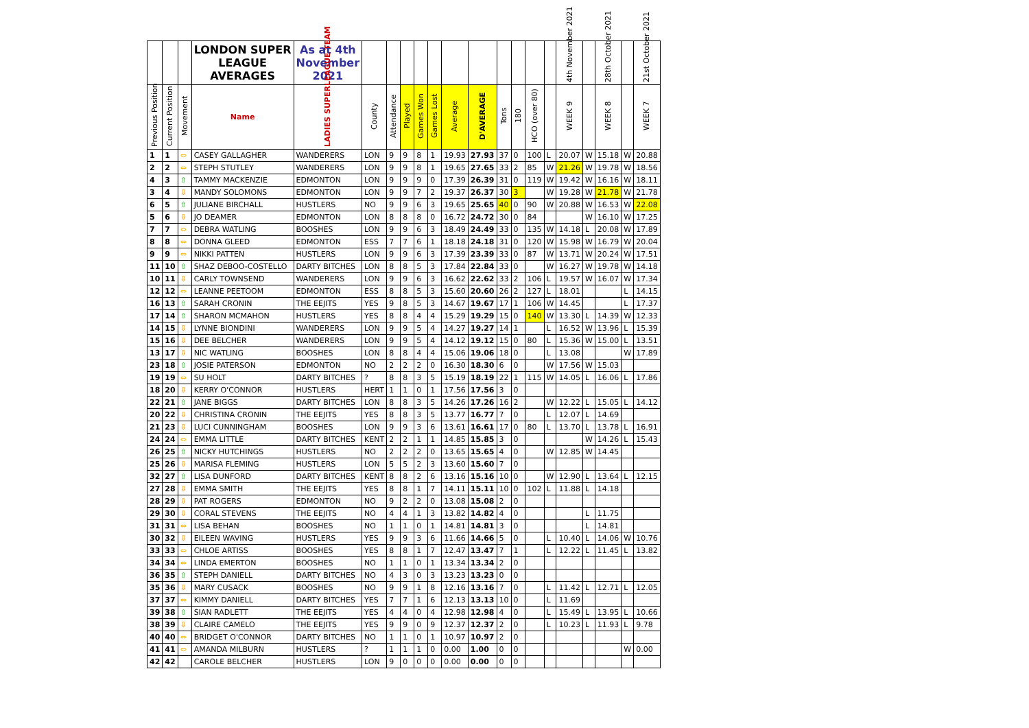| | | | LONDON SUPER LEAGUE AVERAGES | As at 4th November 2021 | | | | | | | | | | | | 4th November 2021 | | 28th October 2021 | | 21st October 2021 |
| --- | --- | --- | --- | --- | --- | --- | --- | --- | --- | --- | --- | --- | --- | --- | --- | --- | --- | --- | --- | --- |
| Previous Position | Current Position | Movement | Name | LADIES SUPERLEAGUE TEAM | County | Attendance | Played | Games Won | Games Lost | Average | D'AVERAGE | Tons | 180 | HCO (over 80) | | WEEK 9 | | WEEK 8 | | WEEK 7 |
| 1 | 1 | ⇔ | CASEY GALLAGHER | WANDERERS | LON | 9 | 9 | 8 | 1 | 19.93 | 27.93 | 37 | 0 | 100 | L | 20.07 | W | 15.18 | W | 20.88 |
| 2 | 2 | ⇔ | STEPH STUTLEY | WANDERERS | LON | 9 | 9 | 8 | 1 | 19.65 | 27.65 | 33 | 2 | 85 | W | 21.26 | W | 19.78 | W | 18.56 |
| 4 | 3 | ⇧ | TAMMY MACKENZIE | EDMONTON | LON | 9 | 9 | 9 | 0 | 17.39 | 26.39 | 31 | 0 | 119 | W | 19.42 | W | 16.16 | W | 18.11 |
| 3 | 4 | ⇩ | MANDY SOLOMONS | EDMONTON | LON | 9 | 9 | 7 | 2 | 19.37 | 26.37 | 30 | 3 | | W | 19.28 | W | 21.78 | W | 21.78 |
| 6 | 5 | ⇧ | JULIANE BIRCHALL | HUSTLERS | NO | 9 | 9 | 6 | 3 | 19.65 | 25.65 | 40 | 0 | 90 | W | 20.88 | W | 16.53 | W | 22.08 |
| 5 | 6 | ⇩ | JO DEAMER | EDMONTON | LON | 8 | 8 | 8 | 0 | 16.72 | 24.72 | 30 | 0 | 84 | | | W | 16.10 | W | 17.25 |
| 7 | 7 | ⇔ | DEBRA WATLING | BOOSHES | LON | 9 | 9 | 6 | 3 | 18.49 | 24.49 | 33 | 0 | 135 | W | 14.18 | L | 20.08 | W | 17.89 |
| 8 | 8 | ⇔ | DONNA GLEED | EDMONTON | ESS | 7 | 7 | 6 | 1 | 18.18 | 24.18 | 31 | 0 | 120 | W | 15.98 | W | 16.79 | W | 20.04 |
| 9 | 9 | ⇔ | NIKKI PATTEN | HUSTLERS | LON | 9 | 9 | 6 | 3 | 17.39 | 23.39 | 33 | 0 | 87 | W | 13.71 | W | 20.24 | W | 17.51 |
| 11 | 10 | ⇧ | SHAZ DEBOO-COSTELLO | DARTY BITCHES | LON | 8 | 8 | 5 | 3 | 17.84 | 22.84 | 33 | 0 | | W | 16.27 | W | 19.78 | W | 14.18 |
| 10 | 11 | ⇩ | CARLY TOWNSEND | WANDERERS | LON | 9 | 9 | 6 | 3 | 16.62 | 22.62 | 33 | 2 | 106 | L | 19.57 | W | 16.07 | W | 17.34 |
| 12 | 12 | ⇔ | LEANNE PEETOOM | EDMONTON | ESS | 8 | 8 | 5 | 3 | 15.60 | 20.60 | 26 | 2 | 127 | L | 18.01 | | | L | 14.15 |
| 16 | 13 | ⇧ | SARAH CRONIN | THE EEJITS | YES | 9 | 8 | 5 | 3 | 14.67 | 19.67 | 17 | 1 | 106 | W | 14.45 | | | L | 17.37 |
| 17 | 14 | ⇧ | SHARON MCMAHON | HUSTLERS | YES | 8 | 8 | 4 | 4 | 15.29 | 19.29 | 15 | 0 | 140 | W | 13.30 | L | 14.39 | W | 12.33 |
| 14 | 15 | ⇩ | LYNNE BIONDINI | WANDERERS | LON | 9 | 9 | 5 | 4 | 14.27 | 19.27 | 14 | 1 | | L | 16.52 | W | 13.96 | L | 15.39 |
| 15 | 16 | ⇩ | DEE BELCHER | WANDERERS | LON | 9 | 9 | 5 | 4 | 14.12 | 19.12 | 15 | 0 | 80 | L | 15.36 | W | 15.00 | L | 13.51 |
| 13 | 17 | ⇩ | NIC WATLING | BOOSHES | LON | 8 | 8 | 4 | 4 | 15.06 | 19.06 | 18 | 0 | | L | 13.08 | | | W | 17.89 |
| 23 | 18 | ⇧ | JOSIE PATERSON | EDMONTON | NO | 2 | 2 | 2 | 0 | 16.30 | 18.30 | 6 | 0 | | W | 17.56 | W | 15.03 | | |
| 19 | 19 | ⇔ | SU HOLT | DARTY BITCHES | ? | 8 | 8 | 3 | 5 | 15.19 | 18.19 | 22 | 1 | 115 | W | 14.05 | L | 16.06 | L | 17.86 |
| 18 | 20 | ⇩ | KERRY O'CONNOR | HUSTLERS | HERT | 1 | 1 | 0 | 1 | 17.56 | 17.56 | 3 | 0 | | | | | | | |
| 22 | 21 | ⇧ | JANE BIGGS | DARTY BITCHES | LON | 8 | 8 | 3 | 5 | 14.26 | 17.26 | 16 | 2 | | W | 12.22 | L | 15.05 | L | 14.12 |
| 20 | 22 | ⇩ | CHRISTINA CRONIN | THE EEJITS | YES | 8 | 8 | 3 | 5 | 13.77 | 16.77 | 7 | 0 | | L | 12.07 | L | 14.69 | | |
| 21 | 23 | ⇩ | LUCI CUNNINGHAM | BOOSHES | LON | 9 | 9 | 3 | 6 | 13.61 | 16.61 | 17 | 0 | 80 | L | 13.70 | L | 13.78 | L | 16.91 |
| 24 | 24 | ⇔ | EMMA LITTLE | DARTY BITCHES | KENT | 2 | 2 | 1 | 1 | 14.85 | 15.85 | 3 | 0 | | | | W | 14.26 | L | 15.43 |
| 26 | 25 | ⇧ | NICKY HUTCHINGS | HUSTLERS | NO | 2 | 2 | 2 | 0 | 13.65 | 15.65 | 4 | 0 | | W | 12.85 | W | 14.45 | | |
| 25 | 26 | ⇩ | MARISA FLEMING | HUSTLERS | LON | 5 | 5 | 2 | 3 | 13.60 | 15.60 | 7 | 0 | | | | | | | |
| 32 | 27 | ⇧ | LISA DUNFORD | DARTY BITCHES | KENT | 8 | 8 | 2 | 6 | 13.16 | 15.16 | 10 | 0 | | W | 12.90 | L | 13.64 | L | 12.15 |
| 27 | 28 | ⇩ | EMMA SMITH | THE EEJITS | YES | 8 | 8 | 1 | 7 | 14.11 | 15.11 | 10 | 0 | 102 | L | 11.88 | L | 14.18 | | |
| 28 | 29 | ⇩ | PAT ROGERS | EDMONTON | NO | 9 | 2 | 2 | 0 | 13.08 | 15.08 | 2 | 0 | | | | | | | |
| 29 | 30 | ⇩ | CORAL STEVENS | THE EEJITS | NO | 4 | 4 | 1 | 3 | 13.82 | 14.82 | 4 | 0 | | | | L | 11.75 | | |
| 31 | 31 | ⇔ | LISA BEHAN | BOOSHES | NO | 1 | 1 | 0 | 1 | 14.81 | 14.81 | 3 | 0 | | | | L | 14.81 | | |
| 30 | 32 | ⇩ | EILEEN WAVING | HUSTLERS | YES | 9 | 9 | 3 | 6 | 11.66 | 14.66 | 5 | 0 | | L | 10.40 | L | 14.06 | W | 10.76 |
| 33 | 33 | ⇔ | CHLOE ARTISS | BOOSHES | YES | 8 | 8 | 1 | 7 | 12.47 | 13.47 | 7 | 1 | | L | 12.22 | L | 11.45 | L | 13.82 |
| 34 | 34 | ⇔ | LINDA EMERTON | BOOSHES | NO | 1 | 1 | 0 | 1 | 13.34 | 13.34 | 2 | 0 | | | | | | | |
| 36 | 35 | ⇧ | STEPH DANIELL | DARTY BITCHES | NO | 4 | 3 | 0 | 3 | 13.23 | 13.23 | 0 | 0 | | | | | | | |
| 35 | 36 | ⇩ | MARY CUSACK | BOOSHES | NO | 9 | 9 | 1 | 8 | 12.16 | 13.16 | 7 | 0 | | L | 11.42 | L | 12.71 | L | 12.05 |
| 37 | 37 | ⇔ | KIMMY DANIELL | DARTY BITCHES | YES | 7 | 7 | 1 | 6 | 12.13 | 13.13 | 10 | 0 | | L | 11.69 | | | | |
| 39 | 38 | ⇧ | SIAN RADLETT | THE EEJITS | YES | 4 | 4 | 0 | 4 | 12.98 | 12.98 | 4 | 0 | | L | 15.49 | L | 13.95 | L | 10.66 |
| 38 | 39 | ⇩ | CLAIRE CAMELO | THE EEJITS | YES | 9 | 9 | 0 | 9 | 12.37 | 12.37 | 2 | 0 | | L | 10.23 | L | 11.93 | L | 9.78 |
| 40 | 40 | ⇔ | BRIDGET O'CONNOR | DARTY BITCHES | NO | 1 | 1 | 0 | 1 | 10.97 | 10.97 | 2 | 0 | | | | | | | |
| 41 | 41 | ⇔ | AMANDA MILBURN | HUSTLERS | ? | 1 | 1 | 1 | 0 | 0.00 | 1.00 | 0 | 0 | | | | | | W | 0.00 |
| 42 | 42 | | CAROLE BELCHER | HUSTLERS | LON | 9 | 0 | 0 | 0 | 0.00 | 0.00 | 0 | 0 | | | | | | | |